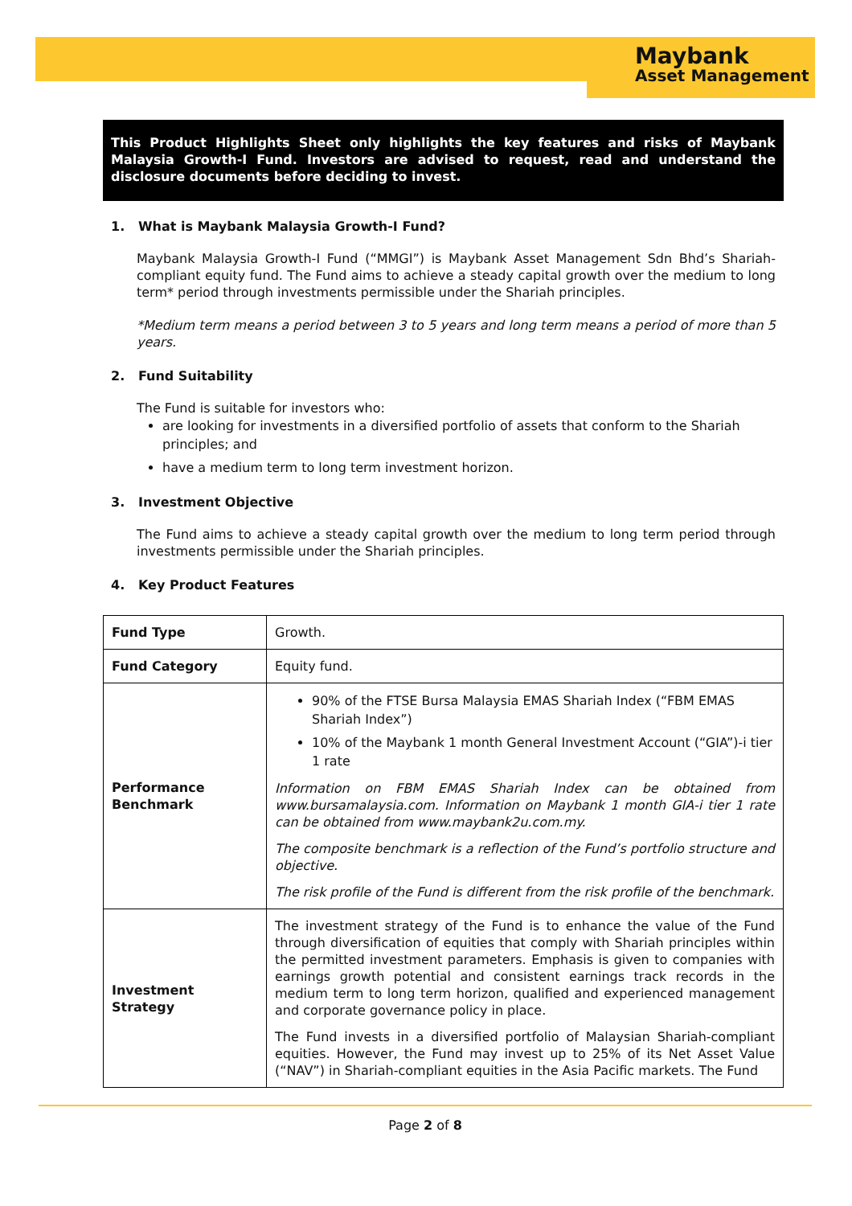Maybank
Asset Management
This Product Highlights Sheet only highlights the key features and risks of Maybank Malaysia Growth-I Fund. Investors are advised to request, read and understand the disclosure documents before deciding to invest.
1. What is Maybank Malaysia Growth-I Fund?
Maybank Malaysia Growth-I Fund (“MMGI”) is Maybank Asset Management Sdn Bhd’s Shariah-compliant equity fund. The Fund aims to achieve a steady capital growth over the medium to long term* period through investments permissible under the Shariah principles.
*Medium term means a period between 3 to 5 years and long term means a period of more than 5 years.
2. Fund Suitability
The Fund is suitable for investors who:
are looking for investments in a diversified portfolio of assets that conform to the Shariah principles; and
have a medium term to long term investment horizon.
3. Investment Objective
The Fund aims to achieve a steady capital growth over the medium to long term period through investments permissible under the Shariah principles.
4. Key Product Features
| Fund Type | Growth. |
| Fund Category | Equity fund. |
| Performance Benchmark | 90% of the FTSE Bursa Malaysia EMAS Shariah Index (“FBM EMAS Shariah Index”) 10% of the Maybank 1 month General Investment Account (“GIA”)-i tier 1 rate Information on FBM EMAS Shariah Index can be obtained from www.bursamalaysia.com. Information on Maybank 1 month GIA-i tier 1 rate can be obtained from www.maybank2u.com.my. The composite benchmark is a reflection of the Fund’s portfolio structure and objective. The risk profile of the Fund is different from the risk profile of the benchmark. |
| Investment Strategy | The investment strategy of the Fund is to enhance the value of the Fund through diversification of equities that comply with Shariah principles within the permitted investment parameters. Emphasis is given to companies with earnings growth potential and consistent earnings track records in the medium term to long term horizon, qualified and experienced management and corporate governance policy in place. The Fund invests in a diversified portfolio of Malaysian Shariah-compliant equities. However, the Fund may invest up to 25% of its Net Asset Value (“NAV”) in Shariah-compliant equities in the Asia Pacific markets. The Fund |
Page 2 of 8